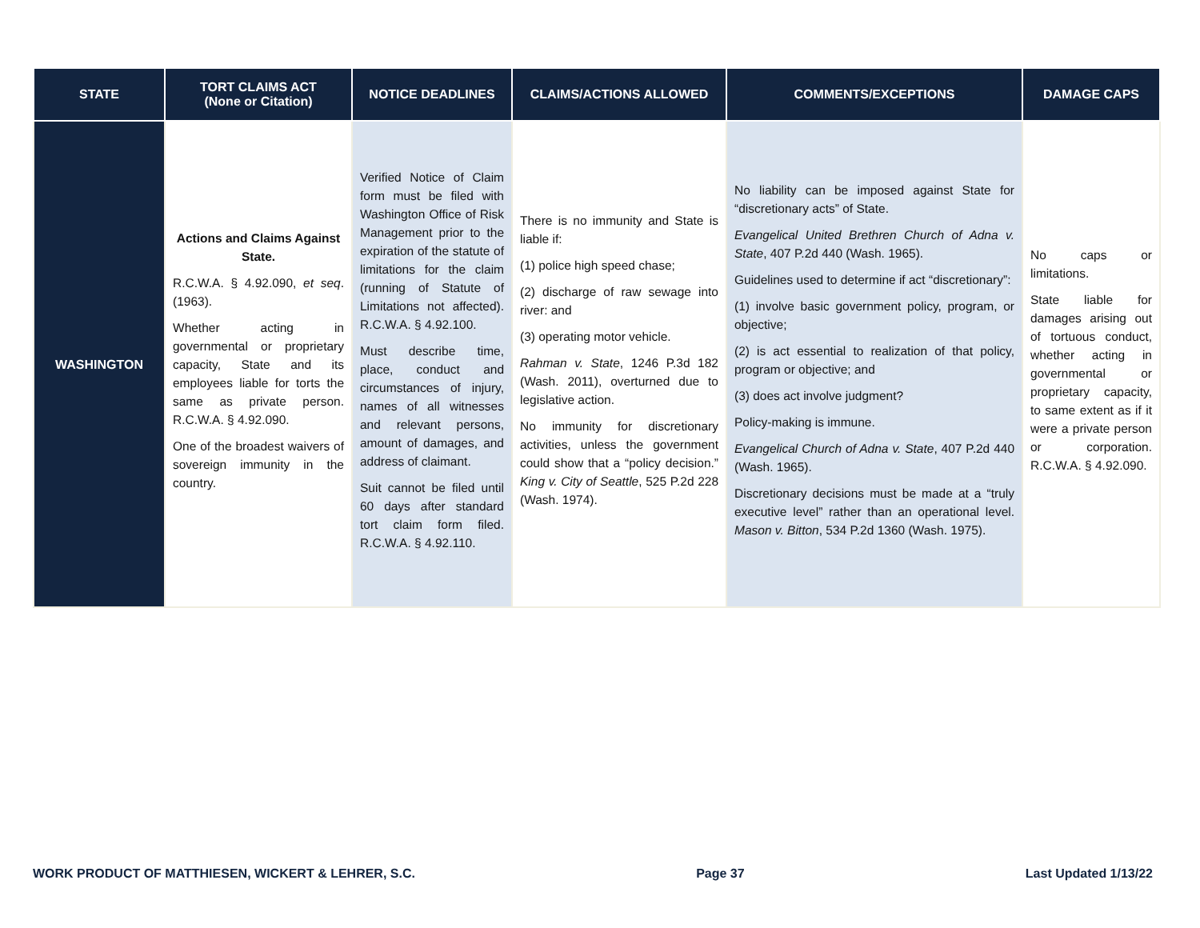| STATE | TORT CLAIMS ACT (None or Citation) | NOTICE DEADLINES | CLAIMS/ACTIONS ALLOWED | COMMENTS/EXCEPTIONS | DAMAGE CAPS |
| --- | --- | --- | --- | --- | --- |
| WASHINGTON | Actions and Claims Against State. R.C.W.A. § 4.92.090, et seq . (1963). Whether acting in governmental or proprietary capacity, State and its employees liable for torts the same as private person. R.C.W.A. § 4.92.090. One of the broadest waivers of sovereign immunity in the country. | Verified Notice of Claim form must be filed with Washington Office of Risk Management prior to the expiration of the statute of limitations for the claim (running of Statute of Limitations not affected). R.C.W.A. § 4.92.100. Must describe time, place, conduct and circumstances of injury, names of all witnesses and relevant persons, amount of damages, and address of claimant. Suit cannot be filed until 60 days after standard tort claim form filed. R.C.W.A. § 4.92.110. | There is no immunity and State is liable if: (1) police high speed chase; (2) discharge of raw sewage into river: and (3) operating motor vehicle. Rahman v. State , 1246 P.3d 182 (Wash. 2011), overturned due to legislative action. No immunity for discretionary activities, unless the government could show that a “policy decision.” King v. City of Seattle , 525 P.2d 228 (Wash. 1974). | No liability can be imposed against State for “discretionary acts” of State. Evangelical United Brethren Church of Adna v. State , 407 P.2d 440 (Wash. 1965). Guidelines used to determine if act “discretionary”: (1) involve basic government policy, program, or objective; (2) is act essential to realization of that policy, program or objective; and (3) does act involve judgment? Policy-making is immune. Evangelical Church of Adna v. State , 407 P.2d 440 (Wash. 1965). Discretionary decisions must be made at a “truly executive level” rather than an operational level. Mason v. Bitton , 534 P.2d 1360 (Wash. 1975). | No caps or limitations. State liable for damages arising out of tortuous conduct, whether acting in governmental or proprietary capacity, to same extent as if it were a private person or corporation. R.C.W.A. § 4.92.090. |
WORK PRODUCT OF MATTHIESEN, WICKERT & LEHRER, S.C. Page 37 Last Updated 1/13/22